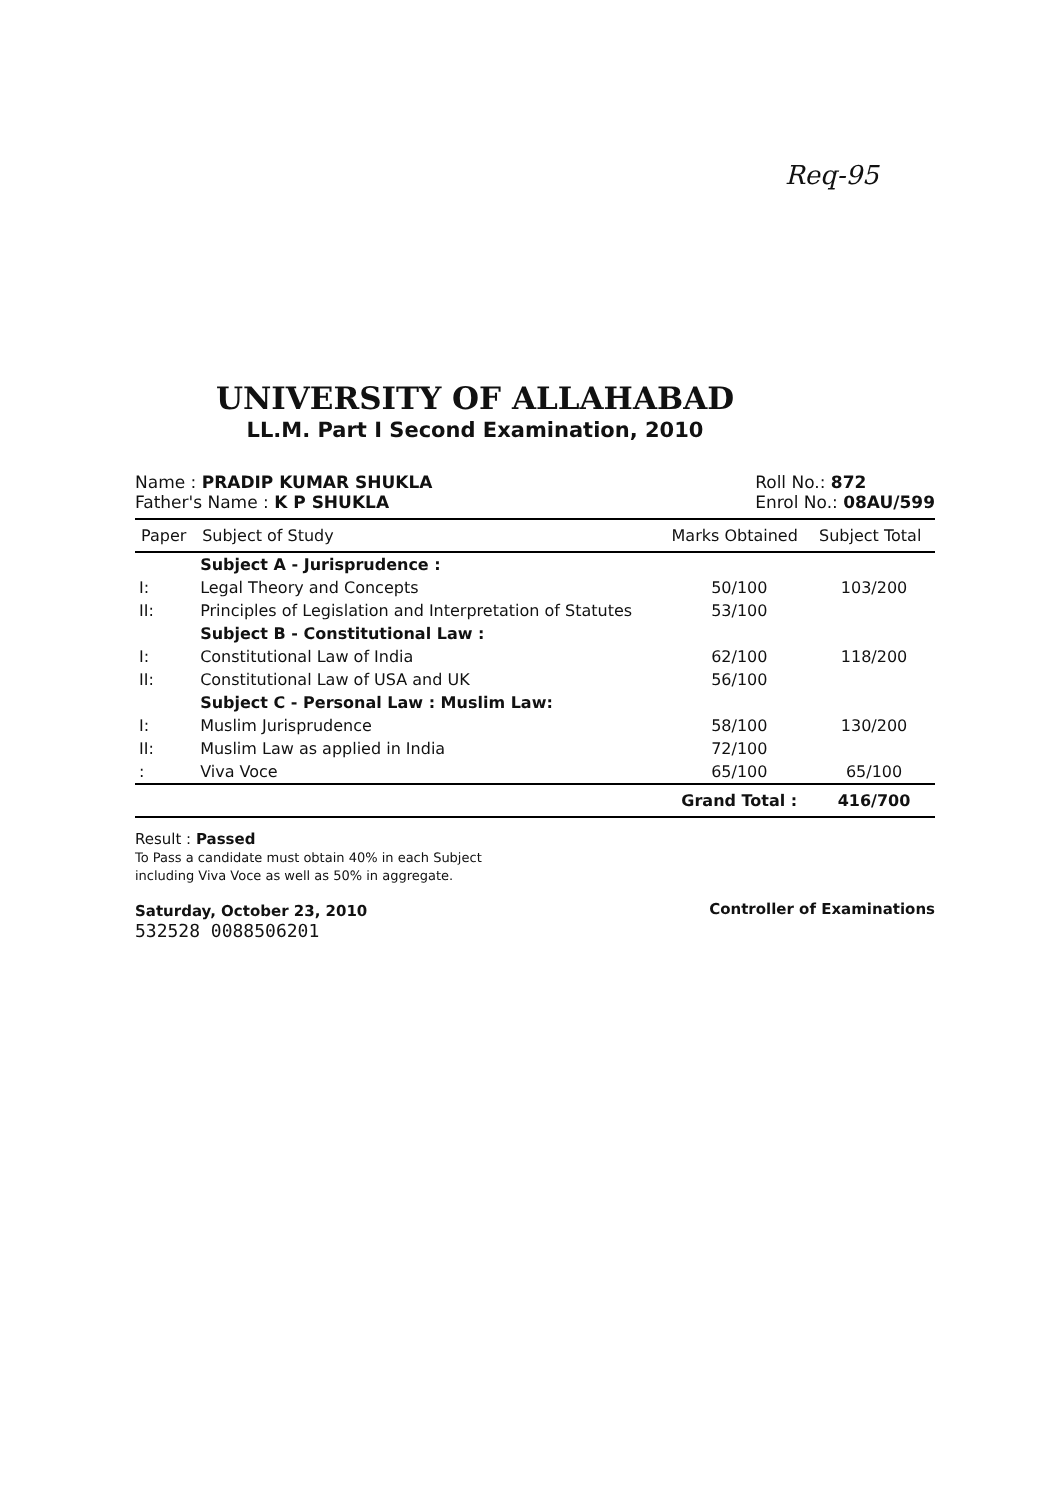Req-95
UNIVERSITY OF ALLAHABAD
LL.M. Part I Second Examination, 2010
Name : PRADIP KUMAR SHUKLA
Father's Name : K P SHUKLA
Roll No.: 872
Enrol No.: 08AU/599
| Paper | Subject of Study | Marks Obtained | Subject Total |
| --- | --- | --- | --- |
| | Subject A - Jurisprudence : | | |
| I: | Legal Theory and Concepts | 50/100 | 103/200 |
| II: | Principles of Legislation and Interpretation of Statutes | 53/100 | |
| | Subject B - Constitutional Law : | | |
| I: | Constitutional Law of India | 62/100 | 118/200 |
| II: | Constitutional Law of USA and UK | 56/100 | |
| | Subject C - Personal Law : Muslim Law: | | |
| I: | Muslim Jurisprudence | 58/100 | 130/200 |
| II: | Muslim Law as applied in India | 72/100 | |
| : | Viva Voce | 65/100 | 65/100 |
| | | Grand Total : | 416/700 |
Result : Passed
To Pass a candidate must obtain 40% in each Subject
including Viva Voce as well as 50% in aggregate.
Saturday, October 23, 2010
532528 0088506201
Controller of Examinations